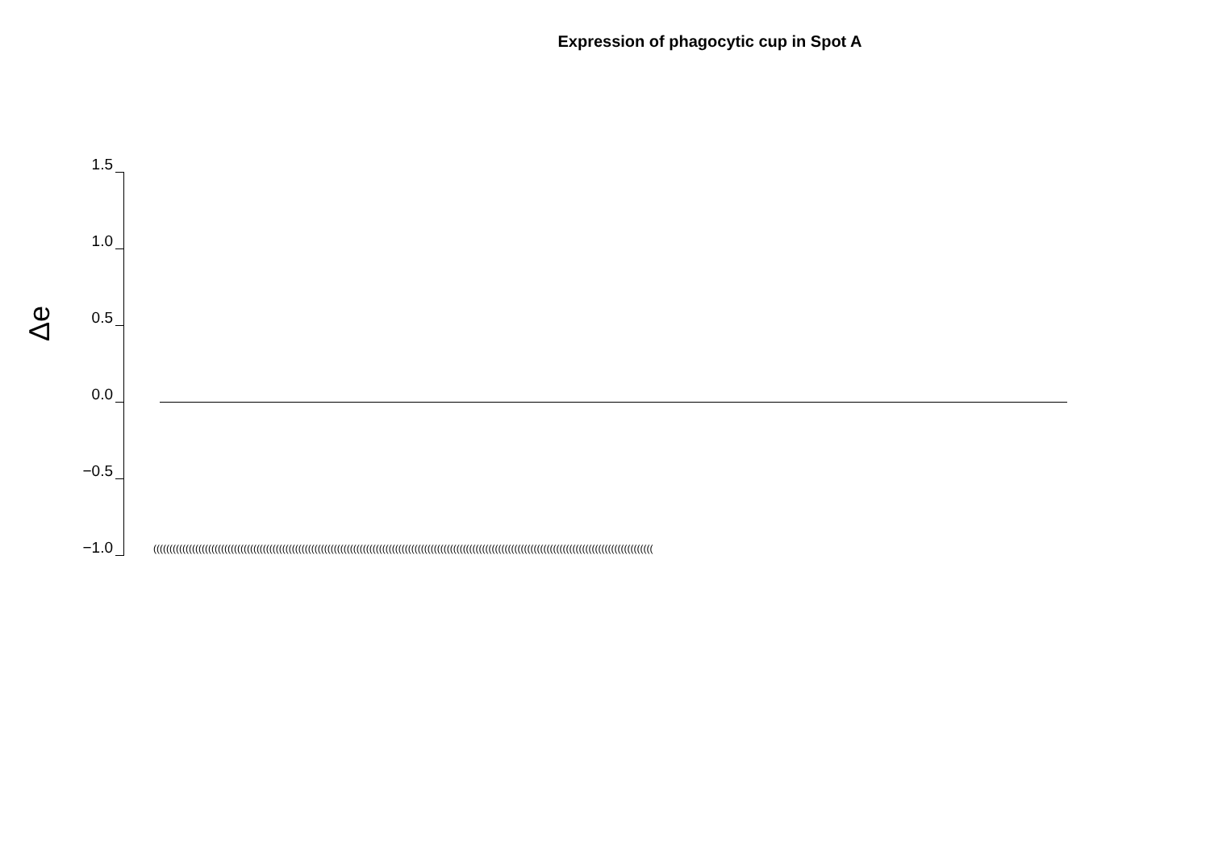Expression of phagocytic cup in Spot A
Δe
1.5
1.0
0.5
0.0
−0.5
−1.0 (((((((((((((((((((((((((((((((((((((((((((((((((((((((((((((((((((((((((((((((((((((((((((((((((((((((((((((((((((((((((((((((((((((((((((((((((((((((((((